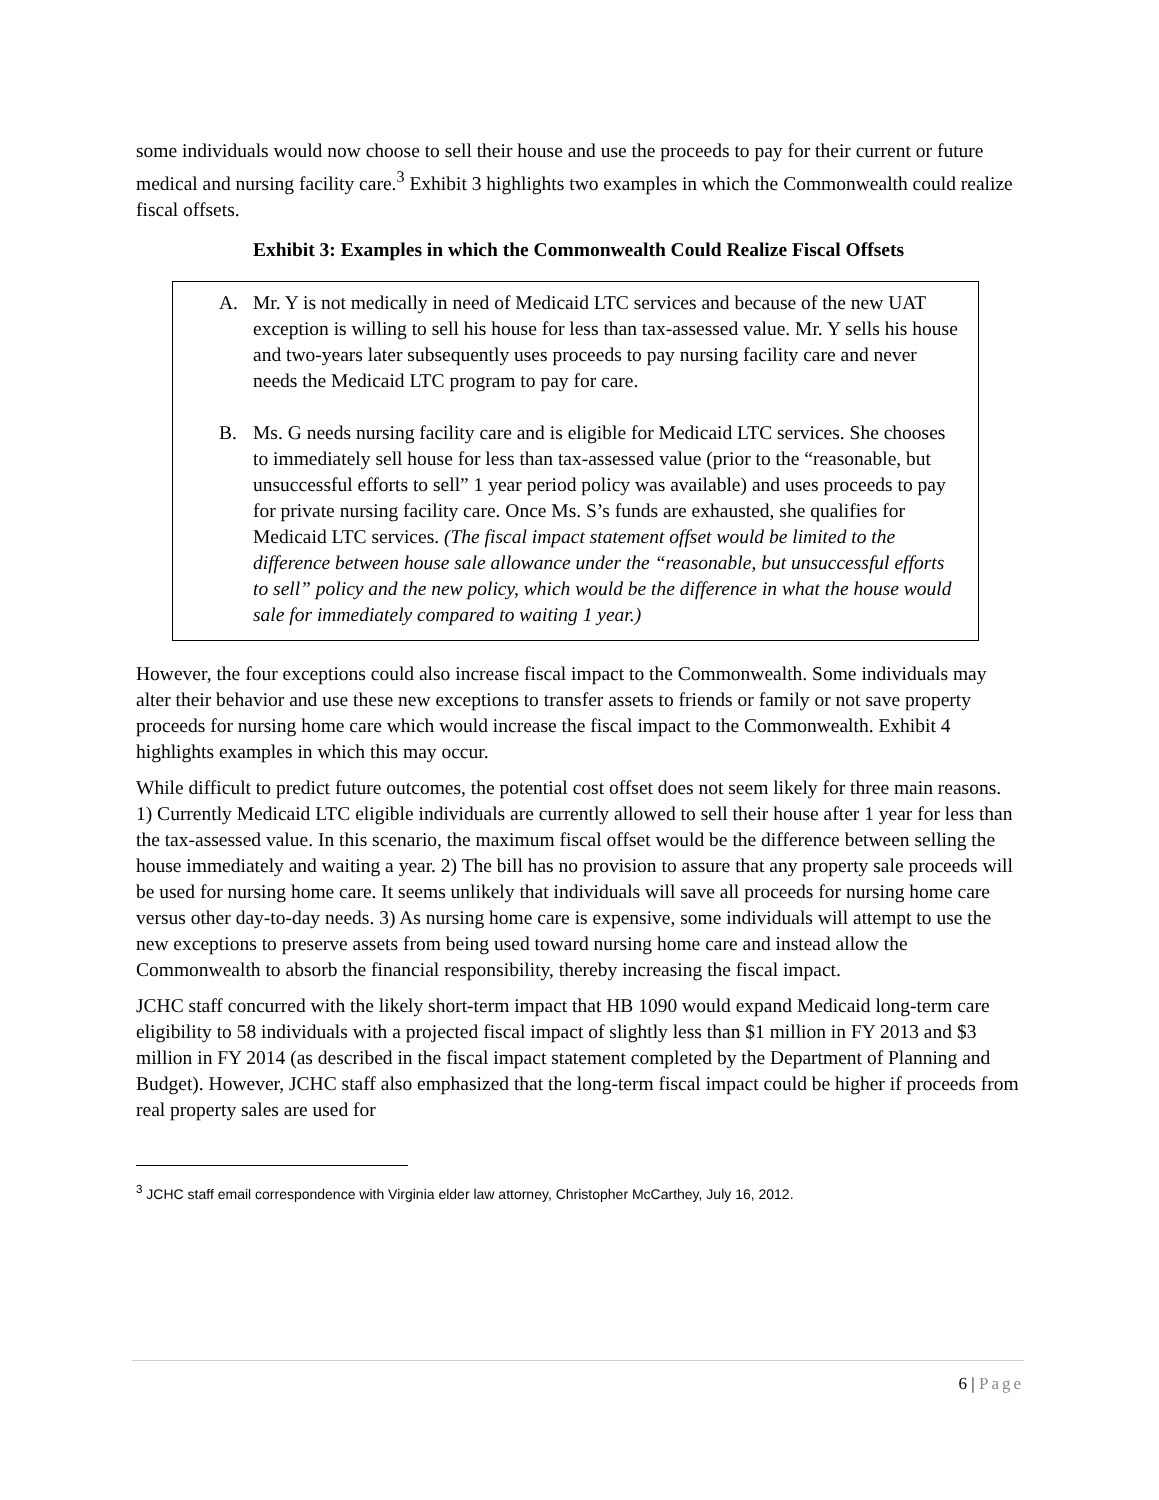some individuals would now choose to sell their house and use the proceeds to pay for their current or future medical and nursing facility care.<sup>3</sup> Exhibit 3 highlights two examples in which the Commonwealth could realize fiscal offsets.
Exhibit 3: Examples in which the Commonwealth Could Realize Fiscal Offsets
A. Mr. Y is not medically in need of Medicaid LTC services and because of the new UAT exception is willing to sell his house for less than tax-assessed value. Mr. Y sells his house and two-years later subsequently uses proceeds to pay nursing facility care and never needs the Medicaid LTC program to pay for care.
B. Ms. G needs nursing facility care and is eligible for Medicaid LTC services. She chooses to immediately sell house for less than tax-assessed value (prior to the “reasonable, but unsuccessful efforts to sell” 1 year period policy was available) and uses proceeds to pay for private nursing facility care. Once Ms. S’s funds are exhausted, she qualifies for Medicaid LTC services. (The fiscal impact statement offset would be limited to the difference between house sale allowance under the “reasonable, but unsuccessful efforts to sell” policy and the new policy, which would be the difference in what the house would sale for immediately compared to waiting 1 year.)
However, the four exceptions could also increase fiscal impact to the Commonwealth. Some individuals may alter their behavior and use these new exceptions to transfer assets to friends or family or not save property proceeds for nursing home care which would increase the fiscal impact to the Commonwealth. Exhibit 4 highlights examples in which this may occur.
While difficult to predict future outcomes, the potential cost offset does not seem likely for three main reasons. 1) Currently Medicaid LTC eligible individuals are currently allowed to sell their house after 1 year for less than the tax-assessed value. In this scenario, the maximum fiscal offset would be the difference between selling the house immediately and waiting a year. 2) The bill has no provision to assure that any property sale proceeds will be used for nursing home care. It seems unlikely that individuals will save all proceeds for nursing home care versus other day-to-day needs. 3) As nursing home care is expensive, some individuals will attempt to use the new exceptions to preserve assets from being used toward nursing home care and instead allow the Commonwealth to absorb the financial responsibility, thereby increasing the fiscal impact.
JCHC staff concurred with the likely short-term impact that HB 1090 would expand Medicaid long-term care eligibility to 58 individuals with a projected fiscal impact of slightly less than $1 million in FY 2013 and $3 million in FY 2014 (as described in the fiscal impact statement completed by the Department of Planning and Budget). However, JCHC staff also emphasized that the long-term fiscal impact could be higher if proceeds from real property sales are used for
<sup>3</sup> JCHC staff email correspondence with Virginia elder law attorney, Christopher McCarthey, July 16, 2012.
6 | Page